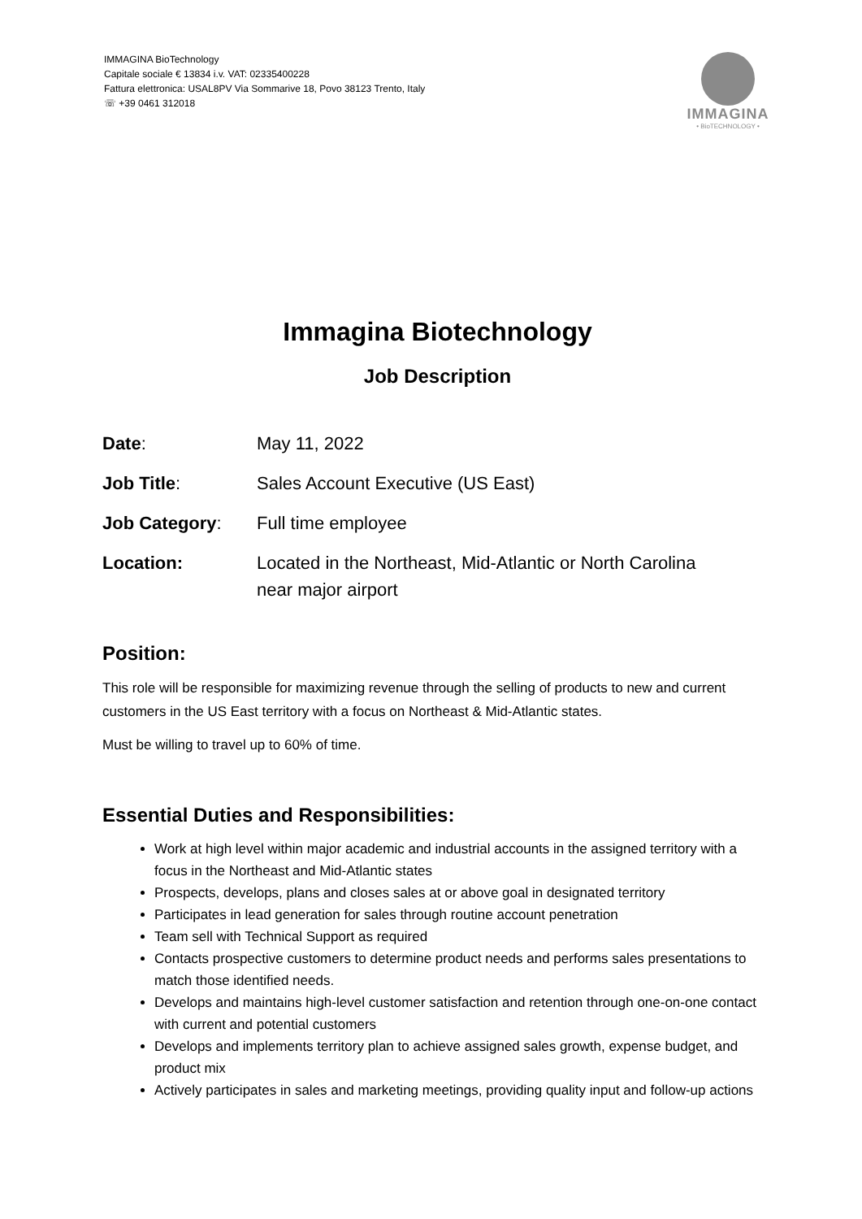IMMAGINA BioTechnology
Capitale sociale € 13834 i.v. VAT: 02335400228
Fattura elettronica: USAL8PV Via Sommarive 18, Povo 38123 Trento, Italy
☏ +39 0461 312018
IMMAGINA
• BioTECHNOLOGY •
Immagina Biotechnology
Job Description
Date: May 11, 2022
Job Title: Sales Account Executive (US East)
Job Category: Full time employee
Location: Located in the Northeast, Mid-Atlantic or North Carolina
near major airport
Position:
This role will be responsible for maximizing revenue through the selling of products to new and current customers in the US East territory with a focus on Northeast & Mid-Atlantic states.
Must be willing to travel up to 60% of time.
Essential Duties and Responsibilities:
Work at high level within major academic and industrial accounts in the assigned territory with a focus in the Northeast and Mid-Atlantic states
Prospects, develops, plans and closes sales at or above goal in designated territory
Participates in lead generation for sales through routine account penetration
Team sell with Technical Support as required
Contacts prospective customers to determine product needs and performs sales presentations to match those identified needs.
Develops and maintains high-level customer satisfaction and retention through one-on-one contact with current and potential customers
Develops and implements territory plan to achieve assigned sales growth, expense budget, and product mix
Actively participates in sales and marketing meetings, providing quality input and follow-up actions